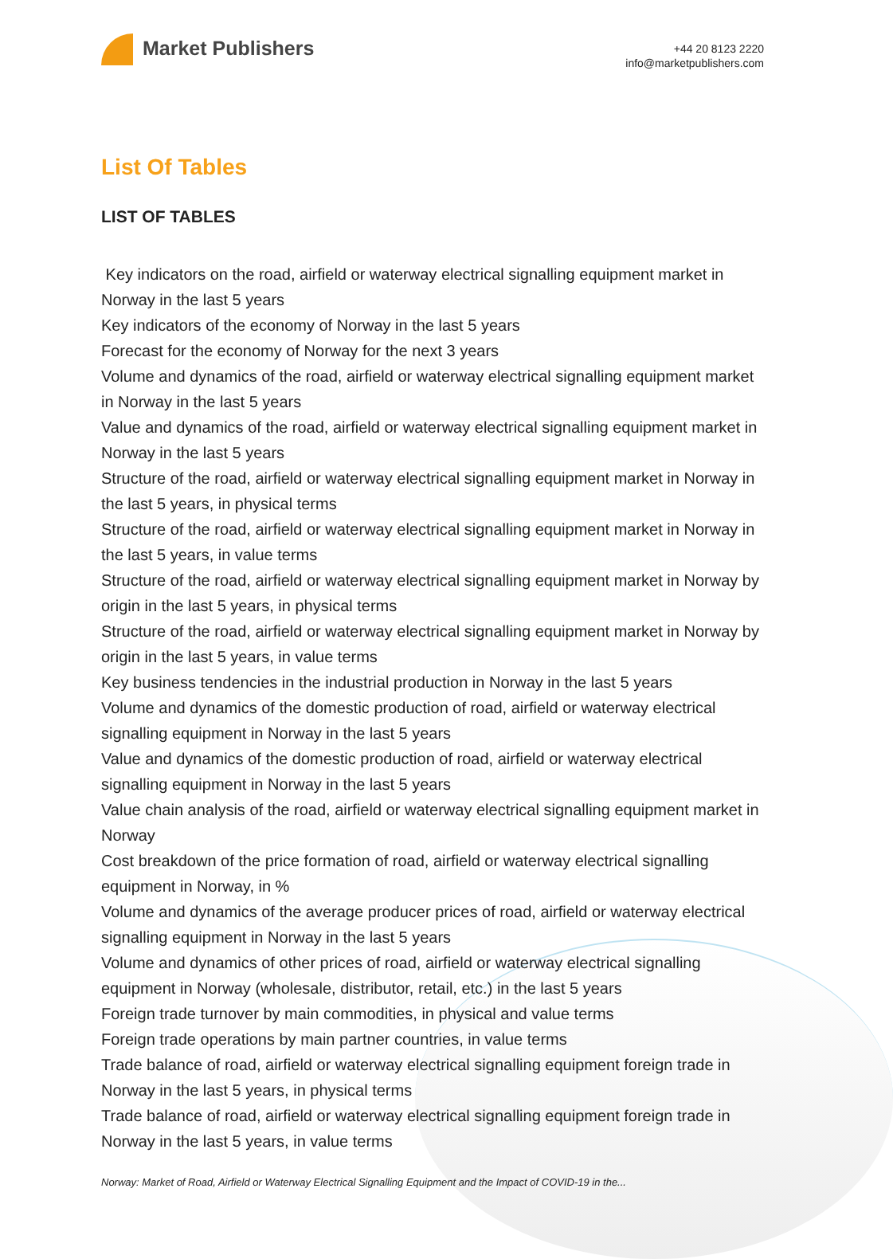Market Publishers
+44 20 8123 2220
info@marketpublishers.com
List Of Tables
LIST OF TABLES
Key indicators on the road, airfield or waterway electrical signalling equipment market in Norway in the last 5 years
Key indicators of the economy of Norway in the last 5 years
Forecast for the economy of Norway for the next 3 years
Volume and dynamics of the road, airfield or waterway electrical signalling equipment market in Norway in the last 5 years
Value and dynamics of the road, airfield or waterway electrical signalling equipment market in Norway in the last 5 years
Structure of the road, airfield or waterway electrical signalling equipment market in Norway in the last 5 years, in physical terms
Structure of the road, airfield or waterway electrical signalling equipment market in Norway in the last 5 years, in value terms
Structure of the road, airfield or waterway electrical signalling equipment market in Norway by origin in the last 5 years, in physical terms
Structure of the road, airfield or waterway electrical signalling equipment market in Norway by origin in the last 5 years, in value terms
Key business tendencies in the industrial production in Norway in the last 5 years
Volume and dynamics of the domestic production of road, airfield or waterway electrical signalling equipment in Norway in the last 5 years
Value and dynamics of the domestic production of road, airfield or waterway electrical signalling equipment in Norway in the last 5 years
Value chain analysis of the road, airfield or waterway electrical signalling equipment market in Norway
Cost breakdown of the price formation of road, airfield or waterway electrical signalling equipment in Norway, in %
Volume and dynamics of the average producer prices of road, airfield or waterway electrical signalling equipment in Norway in the last 5 years
Volume and dynamics of other prices of road, airfield or waterway electrical signalling equipment in Norway (wholesale, distributor, retail, etc.) in the last 5 years
Foreign trade turnover by main commodities, in physical and value terms
Foreign trade operations by main partner countries, in value terms
Trade balance of road, airfield or waterway electrical signalling equipment foreign trade in Norway in the last 5 years, in physical terms
Trade balance of road, airfield or waterway electrical signalling equipment foreign trade in Norway in the last 5 years, in value terms
Norway: Market of Road, Airfield or Waterway Electrical Signalling Equipment and the Impact of COVID-19 in the...